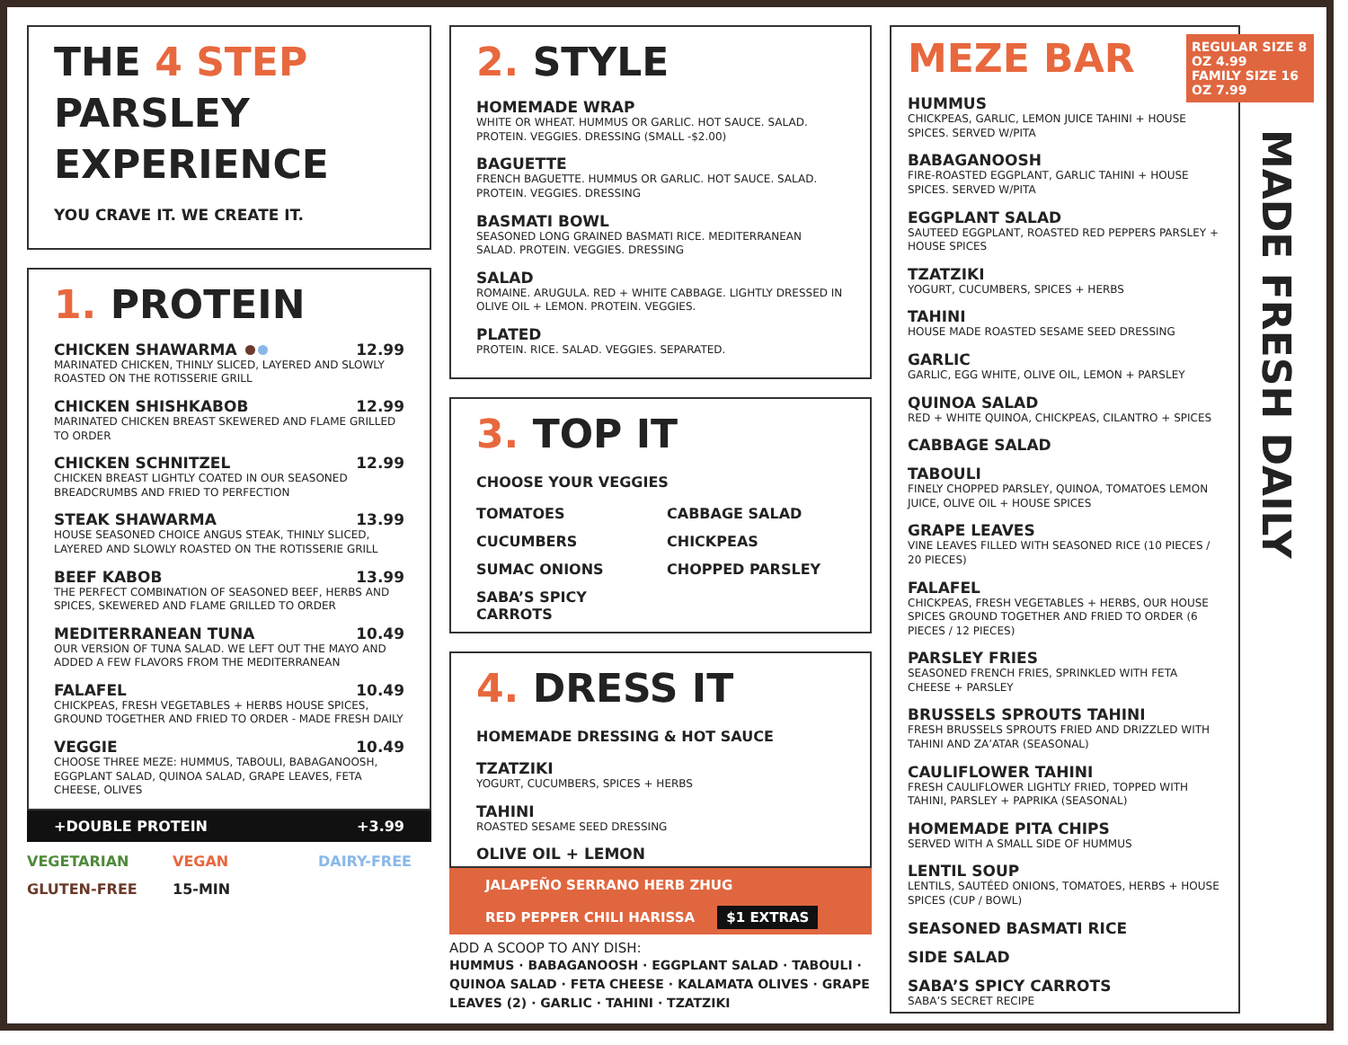THE 4 STEP
PARSLEY
EXPERIENCE
YOU CRAVE IT. WE CREATE IT.
1. PROTEIN
CHICKEN SHAWARMA 12.99
MARINATED CHICKEN, THINLY SLICED, LAYERED AND SLOWLY ROASTED ON THE ROTISSERIE GRILL
CHICKEN SHISHKABOB 12.99
MARINATED CHICKEN BREAST SKEWERED AND FLAME GRILLED TO ORDER
CHICKEN SCHNITZEL 12.99
CHICKEN BREAST LIGHTLY COATED IN OUR SEASONED BREADCRUMBS AND FRIED TO PERFECTION
STEAK SHAWARMA 13.99
HOUSE SEASONED CHOICE ANGUS STEAK, THINLY SLICED, LAYERED AND SLOWLY ROASTED ON THE ROTISSERIE GRILL
BEEF KABOB 13.99
THE PERFECT COMBINATION OF SEASONED BEEF, HERBS AND SPICES, SKEWERED AND FLAME GRILLED TO ORDER
MEDITERRANEAN TUNA 10.49
OUR VERSION OF TUNA SALAD. WE LEFT OUT THE MAYO AND ADDED A FEW FLAVORS FROM THE MEDITERRANEAN
FALAFEL 10.49
CHICKPEAS, FRESH VEGETABLES + HERBS HOUSE SPICES, GROUND TOGETHER AND FRIED TO ORDER - MADE FRESH DAILY
VEGGIE 10.49
CHOOSE THREE MEZE: HUMMUS, TABOULI, BABAGANOOSH, EGGPLANT SALAD, QUINOA SALAD, GRAPE LEAVES, FETA CHEESE, OLIVES
+DOUBLE PROTEIN +3.99
VEGETARIAN VEGAN DAIRY-FREE GLUTEN-FREE 15-MIN
2. STYLE
HOMEMADE WRAP
WHITE OR WHEAT. HUMMUS OR GARLIC. HOT SAUCE. SALAD. PROTEIN. VEGGIES. DRESSING (SMALL -$2.00)
BAGUETTE
FRENCH BAGUETTE. HUMMUS OR GARLIC. HOT SAUCE. SALAD. PROTEIN. VEGGIES. DRESSING
BASMATI BOWL
SEASONED LONG GRAINED BASMATI RICE. MEDITERRANEAN SALAD. PROTEIN. VEGGIES. DRESSING
SALAD
ROMAINE. ARUGULA. RED + WHITE CABBAGE. LIGHTLY DRESSED IN OLIVE OIL + LEMON. PROTEIN. VEGGIES.
PLATED
PROTEIN. RICE. SALAD. VEGGIES. SEPARATED.
3. TOP IT
CHOOSE YOUR VEGGIES
TOMATOES CABBAGE SALAD CUCUMBERS CHICKPEAS SUMAC ONIONS CHOPPED PARSLEY SABA’S SPICY CARROTS
4. DRESS IT
HOMEMADE DRESSING & HOT SAUCE
TZATZIKI
YOGURT, CUCUMBERS, SPICES + HERBS
TAHINI
ROASTED SESAME SEED DRESSING
OLIVE OIL + LEMON
JALAPEÑO SERRANO HERB ZHUG
RED PEPPER CHILI HARISSA $1 EXTRAS
ADD A SCOOP TO ANY DISH:
HUMMUS · BABAGANOOSH · EGGPLANT SALAD · TABOULI · QUINOA SALAD · FETA CHEESE · KALAMATA OLIVES · GRAPE LEAVES (2) · GARLIC · TAHINI · TZATZIKI
MEZE BAR
HUMMUS
CHICKPEAS, GARLIC, LEMON JUICE TAHINI + HOUSE SPICES. SERVED W/PITA
BABAGANOOSH
FIRE-ROASTED EGGPLANT, GARLIC TAHINI + HOUSE SPICES. SERVED W/PITA
EGGPLANT SALAD
SAUTEED EGGPLANT, ROASTED RED PEPPERS PARSLEY + HOUSE SPICES
TZATZIKI
YOGURT, CUCUMBERS, SPICES + HERBS
TAHINI
HOUSE MADE ROASTED SESAME SEED DRESSING
GARLIC
GARLIC, EGG WHITE, OLIVE OIL, LEMON + PARSLEY
QUINOA SALAD
RED + WHITE QUINOA, CHICKPEAS, CILANTRO + SPICES
CABBAGE SALAD
TABOULI
FINELY CHOPPED PARSLEY, QUINOA, TOMATOES LEMON JUICE, OLIVE OIL + HOUSE SPICES
GRAPE LEAVES
VINE LEAVES FILLED WITH SEASONED RICE (10 PIECES / 20 PIECES)
FALAFEL
CHICKPEAS, FRESH VEGETABLES + HERBS, OUR HOUSE SPICES GROUND TOGETHER AND FRIED TO ORDER (6 PIECES / 12 PIECES)
PARSLEY FRIES
SEASONED FRENCH FRIES, SPRINKLED WITH FETA CHEESE + PARSLEY
BRUSSELS SPROUTS TAHINI
FRESH BRUSSELS SPROUTS FRIED AND DRIZZLED WITH TAHINI AND ZA’ATAR (SEASONAL)
CAULIFLOWER TAHINI
FRESH CAULIFLOWER LIGHTLY FRIED, TOPPED WITH TAHINI, PARSLEY + PAPRIKA (SEASONAL)
HOMEMADE PITA CHIPS
SERVED WITH A SMALL SIDE OF HUMMUS
LENTIL SOUP
LENTILS, SAUTÉED ONIONS, TOMATOES, HERBS + HOUSE SPICES (CUP / BOWL)
SEASONED BASMATI RICE
SIDE SALAD
SABA’S SPICY CARROTS
SABA’S SECRET RECIPE
REGULAR SIZE 8 OZ 4.99
FAMILY SIZE 16 OZ 7.99
MADE FRESH DAILY